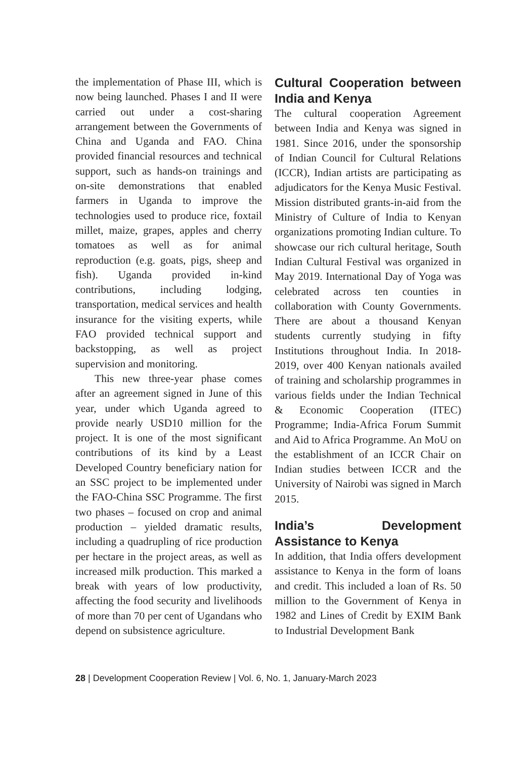the implementation of Phase III, which is now being launched. Phases I and II were carried out under a cost-sharing arrangement between the Governments of China and Uganda and FAO. China provided financial resources and technical support, such as hands-on trainings and on-site demonstrations that enabled farmers in Uganda to improve the technologies used to produce rice, foxtail millet, maize, grapes, apples and cherry tomatoes as well as for animal reproduction (e.g. goats, pigs, sheep and fish). Uganda provided in-kind contributions, including lodging, transportation, medical services and health insurance for the visiting experts, while FAO provided technical support and backstopping, as well as project supervision and monitoring.
This new three-year phase comes after an agreement signed in June of this year, under which Uganda agreed to provide nearly USD10 million for the project. It is one of the most significant contributions of its kind by a Least Developed Country beneficiary nation for an SSC project to be implemented under the FAO-China SSC Programme. The first two phases – focused on crop and animal production – yielded dramatic results, including a quadrupling of rice production per hectare in the project areas, as well as increased milk production. This marked a break with years of low productivity, affecting the food security and livelihoods of more than 70 per cent of Ugandans who depend on subsistence agriculture.
Cultural Cooperation between India and Kenya
The cultural cooperation Agreement between India and Kenya was signed in 1981. Since 2016, under the sponsorship of Indian Council for Cultural Relations (ICCR), Indian artists are participating as adjudicators for the Kenya Music Festival. Mission distributed grants-in-aid from the Ministry of Culture of India to Kenyan organizations promoting Indian culture. To showcase our rich cultural heritage, South Indian Cultural Festival was organized in May 2019. International Day of Yoga was celebrated across ten counties in collaboration with County Governments. There are about a thousand Kenyan students currently studying in fifty Institutions throughout India. In 2018-2019, over 400 Kenyan nationals availed of training and scholarship programmes in various fields under the Indian Technical & Economic Cooperation (ITEC) Programme; India-Africa Forum Summit and Aid to Africa Programme. An MoU on the establishment of an ICCR Chair on Indian studies between ICCR and the University of Nairobi was signed in March 2015.
India’s Development Assistance to Kenya
In addition, that India offers development assistance to Kenya in the form of loans and credit. This included a loan of Rs. 50 million to the Government of Kenya in 1982 and Lines of Credit by EXIM Bank to Industrial Development Bank
28 | Development Cooperation Review | Vol. 6, No. 1, January-March 2023